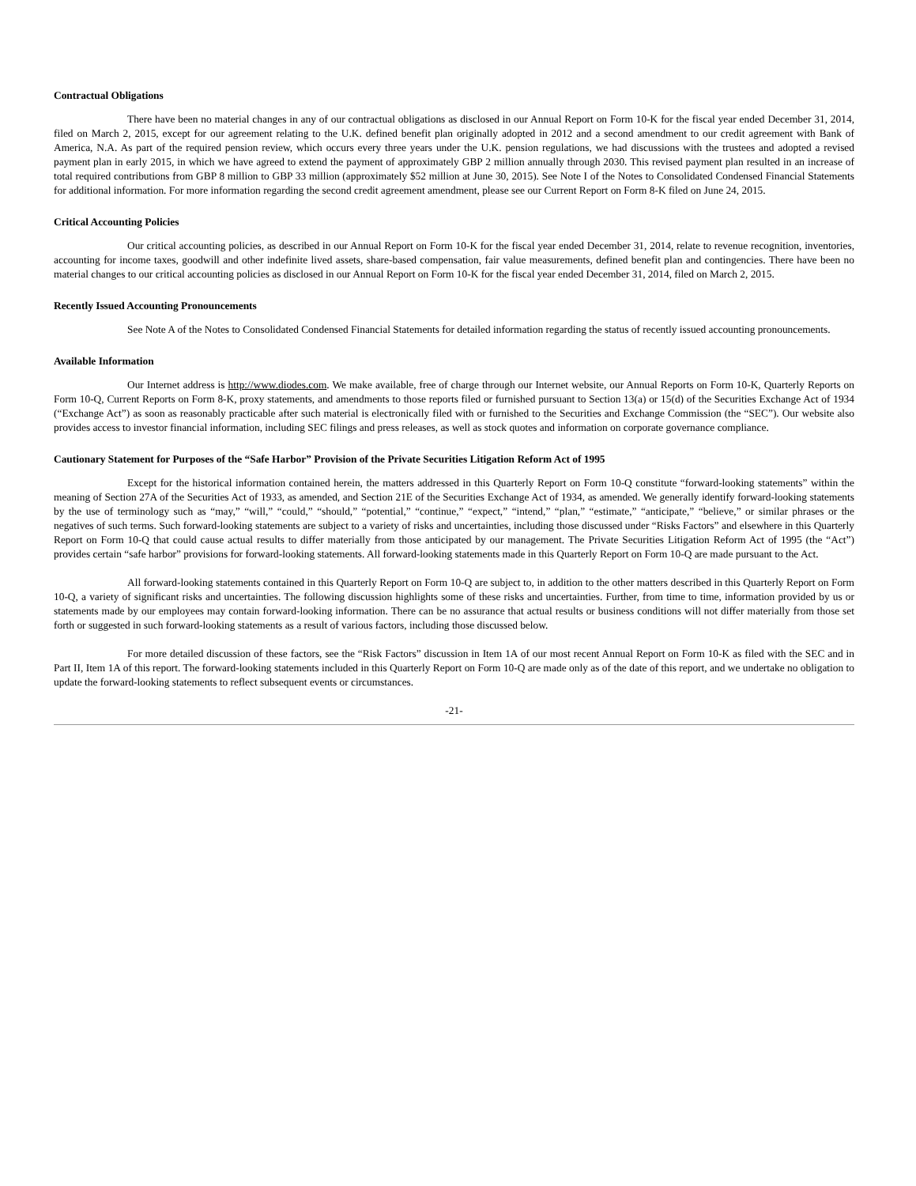Contractual Obligations
There have been no material changes in any of our contractual obligations as disclosed in our Annual Report on Form 10-K for the fiscal year ended December 31, 2014, filed on March 2, 2015, except for our agreement relating to the U.K. defined benefit plan originally adopted in 2012 and a second amendment to our credit agreement with Bank of America, N.A. As part of the required pension review, which occurs every three years under the U.K. pension regulations, we had discussions with the trustees and adopted a revised payment plan in early 2015, in which we have agreed to extend the payment of approximately GBP 2 million annually through 2030. This revised payment plan resulted in an increase of total required contributions from GBP 8 million to GBP 33 million (approximately $52 million at June 30, 2015). See Note I of the Notes to Consolidated Condensed Financial Statements for additional information. For more information regarding the second credit agreement amendment, please see our Current Report on Form 8-K filed on June 24, 2015.
Critical Accounting Policies
Our critical accounting policies, as described in our Annual Report on Form 10-K for the fiscal year ended December 31, 2014, relate to revenue recognition, inventories, accounting for income taxes, goodwill and other indefinite lived assets, share-based compensation, fair value measurements, defined benefit plan and contingencies. There have been no material changes to our critical accounting policies as disclosed in our Annual Report on Form 10-K for the fiscal year ended December 31, 2014, filed on March 2, 2015.
Recently Issued Accounting Pronouncements
See Note A of the Notes to Consolidated Condensed Financial Statements for detailed information regarding the status of recently issued accounting pronouncements.
Available Information
Our Internet address is http://www.diodes.com. We make available, free of charge through our Internet website, our Annual Reports on Form 10-K, Quarterly Reports on Form 10-Q, Current Reports on Form 8-K, proxy statements, and amendments to those reports filed or furnished pursuant to Section 13(a) or 15(d) of the Securities Exchange Act of 1934 (“Exchange Act”) as soon as reasonably practicable after such material is electronically filed with or furnished to the Securities and Exchange Commission (the “SEC”). Our website also provides access to investor financial information, including SEC filings and press releases, as well as stock quotes and information on corporate governance compliance.
Cautionary Statement for Purposes of the “Safe Harbor” Provision of the Private Securities Litigation Reform Act of 1995
Except for the historical information contained herein, the matters addressed in this Quarterly Report on Form 10-Q constitute “forward-looking statements” within the meaning of Section 27A of the Securities Act of 1933, as amended, and Section 21E of the Securities Exchange Act of 1934, as amended. We generally identify forward-looking statements by the use of terminology such as “may,” “will,” “could,” “should,” “potential,” “continue,” “expect,” “intend,” “plan,” “estimate,” “anticipate,” “believe,” or similar phrases or the negatives of such terms. Such forward-looking statements are subject to a variety of risks and uncertainties, including those discussed under “Risks Factors” and elsewhere in this Quarterly Report on Form 10-Q that could cause actual results to differ materially from those anticipated by our management. The Private Securities Litigation Reform Act of 1995 (the “Act”) provides certain “safe harbor” provisions for forward-looking statements. All forward-looking statements made in this Quarterly Report on Form 10-Q are made pursuant to the Act.
All forward-looking statements contained in this Quarterly Report on Form 10-Q are subject to, in addition to the other matters described in this Quarterly Report on Form 10-Q, a variety of significant risks and uncertainties. The following discussion highlights some of these risks and uncertainties. Further, from time to time, information provided by us or statements made by our employees may contain forward-looking information. There can be no assurance that actual results or business conditions will not differ materially from those set forth or suggested in such forward-looking statements as a result of various factors, including those discussed below.
For more detailed discussion of these factors, see the “Risk Factors” discussion in Item 1A of our most recent Annual Report on Form 10-K as filed with the SEC and in Part II, Item 1A of this report. The forward-looking statements included in this Quarterly Report on Form 10-Q are made only as of the date of this report, and we undertake no obligation to update the forward-looking statements to reflect subsequent events or circumstances.
-21-